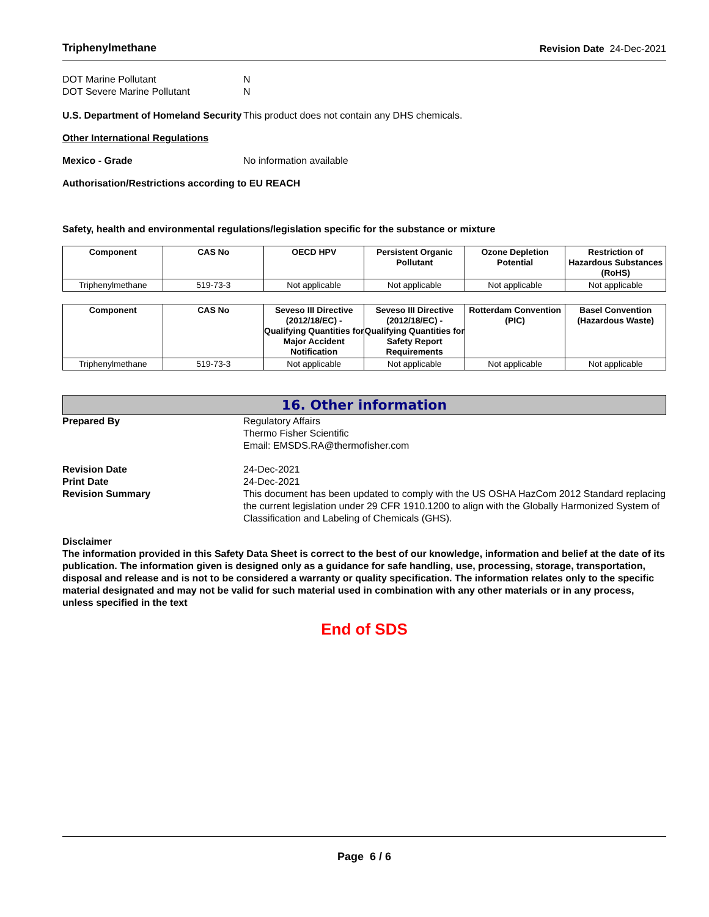Triphenylmethane Revision Date 24-Dec-2021
DOT Marine Pollutant N
DOT Severe Marine Pollutant N
U.S. Department of Homeland Security
This product does not contain any DHS chemicals.
Other International Regulations
Mexico - Grade No information available
Authorisation/Restrictions according to EU REACH
Safety, health and environmental regulations/legislation specific for the substance or mixture
| Component | CAS No | OECD HPV | Persistent Organic Pollutant | Ozone Depletion Potential | Restriction of Hazardous Substances (RoHS) |
| --- | --- | --- | --- | --- | --- |
| Triphenylmethane | 519-73-3 | Not applicable | Not applicable | Not applicable | Not applicable |
| Component | CAS No | Seveso III Directive (2012/18/EC) - Qualifying Quantities for Major Accident Notification | Seveso III Directive (2012/18/EC) - Qualifying Quantities for Safety Report Requirements | Rotterdam Convention (PIC) | Basel Convention (Hazardous Waste) |
| --- | --- | --- | --- | --- | --- |
| Triphenylmethane | 519-73-3 | Not applicable | Not applicable | Not applicable | Not applicable |
16. Other information
Prepared By Regulatory Affairs
Thermo Fisher Scientific
Email: EMSDS.RA@thermofisher.com
Revision Date 24-Dec-2021
Print Date 24-Dec-2021
Revision Summary This document has been updated to comply with the US OSHA HazCom 2012 Standard replacing the current legislation under 29 CFR 1910.1200 to align with the Globally Harmonized System of Classification and Labeling of Chemicals (GHS).
Disclaimer
The information provided in this Safety Data Sheet is correct to the best of our knowledge, information and belief at the date of its publication. The information given is designed only as a guidance for safe handling, use, processing, storage, transportation, disposal and release and is not to be considered a warranty or quality specification. The information relates only to the specific material designated and may not be valid for such material used in combination with any other materials or in any process, unless specified in the text
End of SDS
Page 6 / 6